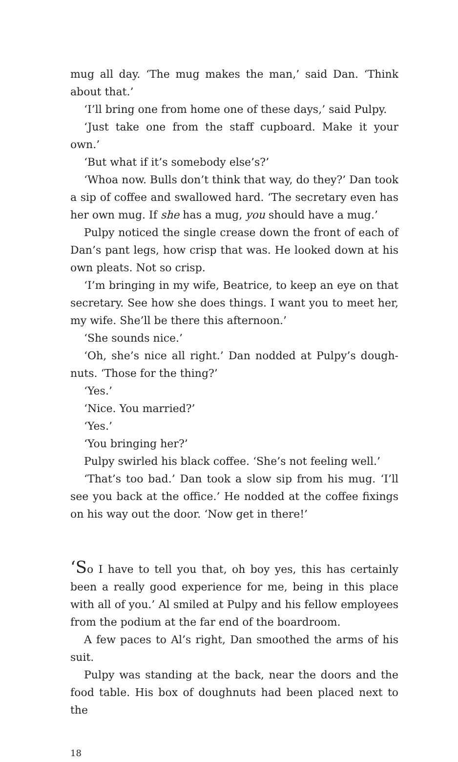mug all day. ‘The mug makes the man,’ said Dan. ‘Think about that.’
‘I’ll bring one from home one of these days,’ said Pulpy.
‘Just take one from the staff cupboard. Make it your own.’
‘But what if it’s somebody else’s?’
‘Whoa now. Bulls don’t think that way, do they?’ Dan took a sip of coffee and swallowed hard. ‘The secretary even has her own mug. If she has a mug, you should have a mug.’
Pulpy noticed the single crease down the front of each of Dan’s pant legs, how crisp that was. He looked down at his own pleats. Not so crisp.
‘I’m bringing in my wife, Beatrice, to keep an eye on that secretary. See how she does things. I want you to meet her, my wife. She’ll be there this afternoon.’
‘She sounds nice.’
‘Oh, she’s nice all right.’ Dan nodded at Pulpy’s dough­nuts. ‘Those for the thing?’
‘Yes.’
‘Nice. You married?’
‘Yes.’
‘You bringing her?’
Pulpy swirled his black coffee. ‘She’s not feeling well.’
‘That’s too bad.’ Dan took a slow sip from his mug. ‘I’ll see you back at the office.’ He nodded at the coffee fixings on his way out the door. ‘Now get in there!’
‘So I have to tell you that, oh boy yes, this has certainly been a really good experience for me, being in this place with all of you.’ Al smiled at Pulpy and his fellow employees from the podium at the far end of the boardroom.
A few paces to Al’s right, Dan smoothed the arms of his suit.
Pulpy was standing at the back, near the doors and the food table. His box of doughnuts had been placed next to the
18